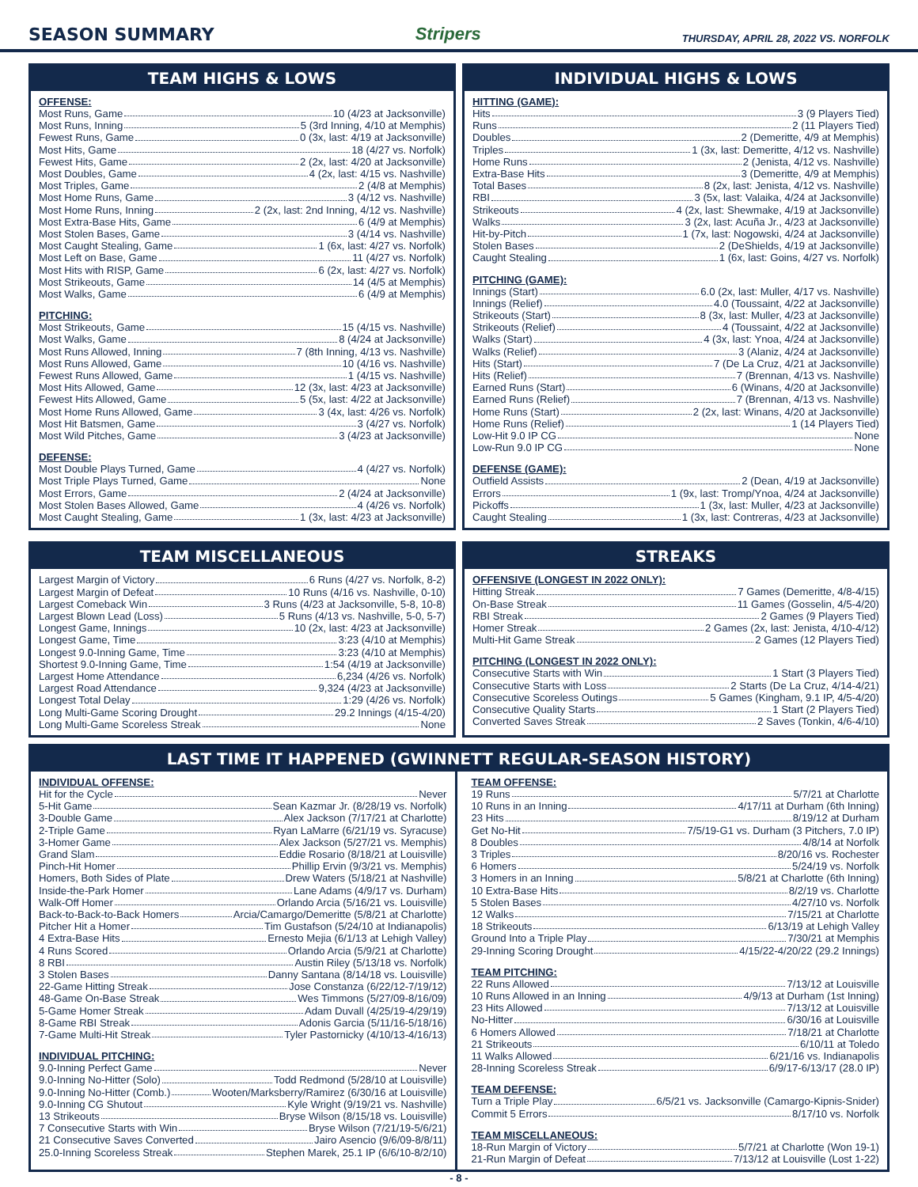SEASON SUMMARY
Stripers THURSDAY, APRIL 28, 2022 VS. NORFOLK
TEAM HIGHS & LOWS
OFFENSE:
Most Runs, Game 10 (4/23 at Jacksonville)
Most Runs, Inning 5 (3rd Inning, 4/10 at Memphis)
Fewest Runs, Game 0 (3x, last: 4/19 at Jacksonville)
Most Hits, Game 18 (4/27 vs. Norfolk)
Fewest Hits, Game 2 (2x, last: 4/20 at Jacksonville)
Most Doubles, Game 4 (2x, last: 4/15 vs. Nashville)
Most Triples, Game 2 (4/8 at Memphis)
Most Home Runs, Game 3 (4/12 vs. Nashville)
Most Home Runs, Inning 2 (2x, last: 2nd Inning, 4/12 vs. Nashville)
Most Extra-Base Hits, Game 6 (4/9 at Memphis)
Most Stolen Bases, Game 3 (4/14 vs. Nashville)
Most Caught Stealing, Game 1 (6x, last: 4/27 vs. Norfolk)
Most Left on Base, Game 11 (4/27 vs. Norfolk)
Most Hits with RISP, Game 6 (2x, last: 4/27 vs. Norfolk)
Most Strikeouts, Game 14 (4/5 at Memphis)
Most Walks, Game 6 (4/9 at Memphis)
PITCHING:
Most Strikeouts, Game 15 (4/15 vs. Nashville)
Most Walks, Game 8 (4/24 at Jacksonville)
Most Runs Allowed, Inning 7 (8th Inning, 4/13 vs. Nashville)
Most Runs Allowed, Game 10 (4/16 vs. Nashville)
Fewest Runs Allowed, Game 1 (4/15 vs. Nashville)
Most Hits Allowed, Game 12 (3x, last: 4/23 at Jacksonville)
Fewest Hits Allowed, Game 5 (5x, last: 4/22 at Jacksonville)
Most Home Runs Allowed, Game 3 (4x, last: 4/26 vs. Norfolk)
Most Hit Batsmen, Game 3 (4/27 vs. Norfolk)
Most Wild Pitches, Game 3 (4/23 at Jacksonville)
DEFENSE:
Most Double Plays Turned, Game 4 (4/27 vs. Norfolk)
Most Triple Plays Turned, Game None
Most Errors, Game 2 (4/24 at Jacksonville)
Most Stolen Bases Allowed, Game 4 (4/26 vs. Norfolk)
Most Caught Stealing, Game 1 (3x, last: 4/23 at Jacksonville)
INDIVIDUAL HIGHS & LOWS
HITTING (GAME):
Hits 3 (9 Players Tied)
Runs 2 (11 Players Tied)
Doubles 2 (Demeritte, 4/9 at Memphis)
Triples 1 (3x, last: Demeritte, 4/12 vs. Nashville)
Home Runs 2 (Jenista, 4/12 vs. Nashville)
Extra-Base Hits 3 (Demeritte, 4/9 at Memphis)
Total Bases 8 (2x, last: Jenista, 4/12 vs. Nashville)
RBI 3 (5x, last: Valaika, 4/24 at Jacksonville)
Strikeouts 4 (2x, last: Shewmake, 4/19 at Jacksonville)
Walks 3 (2x, last: Acuña Jr., 4/23 at Jacksonville)
Hit-by-Pitch 1 (7x, last: Nogowski, 4/24 at Jacksonville)
Stolen Bases 2 (DeShields, 4/19 at Jacksonville)
Caught Stealing 1 (6x, last: Goins, 4/27 vs. Norfolk)
PITCHING (GAME):
Innings (Start) 6.0 (2x, last: Muller, 4/17 vs. Nashville)
Innings (Relief) 4.0 (Toussaint, 4/22 at Jacksonville)
Strikeouts (Start) 8 (3x, last: Muller, 4/23 at Jacksonville)
Strikeouts (Relief) 4 (Toussaint, 4/22 at Jacksonville)
Walks (Start) 4 (3x, last: Ynoa, 4/24 at Jacksonville)
Walks (Relief) 3 (Alaniz, 4/24 at Jacksonville)
Hits (Start) 7 (De La Cruz, 4/21 at Jacksonville)
Hits (Relief) 7 (Brennan, 4/13 vs. Nashville)
Earned Runs (Start) 6 (Winans, 4/20 at Jacksonville)
Earned Runs (Relief) 7 (Brennan, 4/13 vs. Nashville)
Home Runs (Start) 2 (2x, last: Winans, 4/20 at Jacksonville)
Home Runs (Relief) 1 (14 Players Tied)
Low-Hit 9.0 IP CG None
Low-Run 9.0 IP CG None
DEFENSE (GAME):
Outfield Assists 2 (Dean, 4/19 at Jacksonville)
Errors 1 (9x, last: Tromp/Ynoa, 4/24 at Jacksonville)
Pickoffs 1 (3x, last: Muller, 4/23 at Jacksonville)
Caught Stealing 1 (3x, last: Contreras, 4/23 at Jacksonville)
TEAM MISCELLANEOUS
Largest Margin of Victory 6 Runs (4/27 vs. Norfolk, 8-2)
Largest Margin of Defeat 10 Runs (4/16 vs. Nashville, 0-10)
Largest Comeback Win 3 Runs (4/23 at Jacksonville, 5-8, 10-8)
Largest Blown Lead (Loss) 5 Runs (4/13 vs. Nashville, 5-0, 5-7)
Longest Game, Innings 10 (2x, last: 4/23 at Jacksonville)
Longest Game, Time 3:23 (4/10 at Memphis)
Longest 9.0-Inning Game, Time 3:23 (4/10 at Memphis)
Shortest 9.0-Inning Game, Time 1:54 (4/19 at Jacksonville)
Largest Home Attendance 6,234 (4/26 vs. Norfolk)
Largest Road Attendance 9,324 (4/23 at Jacksonville)
Longest Total Delay 1:29 (4/26 vs. Norfolk)
Long Multi-Game Scoring Drought 29.2 Innings (4/15-4/20)
Long Multi-Game Scoreless Streak None
STREAKS
OFFENSIVE (LONGEST IN 2022 ONLY):
Hitting Streak 7 Games (Demeritte, 4/8-4/15)
On-Base Streak 11 Games (Gosselin, 4/5-4/20)
RBI Streak 2 Games (9 Players Tied)
Homer Streak 2 Games (2x, last: Jenista, 4/10-4/12)
Multi-Hit Game Streak 2 Games (12 Players Tied)
PITCHING (LONGEST IN 2022 ONLY):
Consecutive Starts with Win 1 Start (3 Players Tied)
Consecutive Starts with Loss 2 Starts (De La Cruz, 4/14-4/21)
Consecutive Scoreless Outings 5 Games (Kingham, 9.1 IP, 4/5-4/20)
Consecutive Quality Starts 1 Start (2 Players Tied)
Converted Saves Streak 2 Saves (Tonkin, 4/6-4/10)
LAST TIME IT HAPPENED (GWINNETT REGULAR-SEASON HISTORY)
INDIVIDUAL OFFENSE:
Hit for the Cycle Never
5-Hit Game Sean Kazmar Jr. (8/28/19 vs. Norfolk)
3-Double Game Alex Jackson (7/17/21 at Charlotte)
2-Triple Game Ryan LaMarre (6/21/19 vs. Syracuse)
3-Homer Game Alex Jackson (5/27/21 vs. Memphis)
Grand Slam Eddie Rosario (8/18/21 at Louisville)
Pinch-Hit Homer Phillip Ervin (9/3/21 vs. Memphis)
Homers, Both Sides of Plate Drew Waters (5/18/21 at Nashville)
Inside-the-Park Homer Lane Adams (4/9/17 vs. Durham)
Walk-Off Homer Orlando Arcia (5/16/21 vs. Louisville)
Back-to-Back-to-Back Homers Arcia/Camargo/Demeritte (5/8/21 at Charlotte)
Pitcher Hit a Homer Tim Gustafson (5/24/10 at Indianapolis)
4 Extra-Base Hits Ernesto Mejia (6/1/13 at Lehigh Valley)
4 Runs Scored Orlando Arcia (5/9/21 at Charlotte)
8 RBI Austin Riley (5/13/18 vs. Norfolk)
3 Stolen Bases Danny Santana (8/14/18 vs. Louisville)
22-Game Hitting Streak Jose Constanza (6/22/12-7/19/12)
48-Game On-Base Streak Wes Timmons (5/27/09-8/16/09)
5-Game Homer Streak Adam Duvall (4/25/19-4/29/19)
8-Game RBI Streak Adonis Garcia (5/11/16-5/18/16)
7-Game Multi-Hit Streak Tyler Pastornicky (4/10/13-4/16/13)
INDIVIDUAL PITCHING:
9.0-Inning Perfect Game Never
9.0-Inning No-Hitter (Solo) Todd Redmond (5/28/10 at Louisville)
9.0-Inning No-Hitter (Comb.) Wooten/Marksberry/Ramirez (6/30/16 at Louisville)
9.0-Inning CG Shutout Kyle Wright (9/19/21 vs. Nashville)
13 Strikeouts Bryse Wilson (8/15/18 vs. Louisville)
7 Consecutive Starts with Win Bryse Wilson (7/21/19-5/6/21)
21 Consecutive Saves Converted Jairo Asencio (9/6/09-8/8/11)
25.0-Inning Scoreless Streak Stephen Marek, 25.1 IP (6/6/10-8/2/10)
TEAM OFFENSE:
19 Runs 5/7/21 at Charlotte
10 Runs in an Inning 4/17/11 at Durham (6th Inning)
23 Hits 8/19/12 at Durham
Get No-Hit 7/5/19-G1 vs. Durham (3 Pitchers, 7.0 IP)
8 Doubles 4/8/14 at Norfolk
3 Triples 8/20/16 vs. Rochester
6 Homers 5/24/19 vs. Norfolk
3 Homers in an Inning 5/8/21 at Charlotte (6th Inning)
10 Extra-Base Hits 8/2/19 vs. Charlotte
5 Stolen Bases 4/27/10 vs. Norfolk
12 Walks 7/15/21 at Charlotte
18 Strikeouts 6/13/19 at Lehigh Valley
Ground Into a Triple Play 7/30/21 at Memphis
29-Inning Scoring Drought 4/15/22-4/20/22 (29.2 Innings)
TEAM PITCHING:
22 Runs Allowed 7/13/12 at Louisville
10 Runs Allowed in an Inning 4/9/13 at Durham (1st Inning)
23 Hits Allowed 7/13/12 at Louisville
No-Hitter 6/30/16 at Louisville
6 Homers Allowed 7/18/21 at Charlotte
21 Strikeouts 6/10/11 at Toledo
11 Walks Allowed 6/21/16 vs. Indianapolis
28-Inning Scoreless Streak 6/9/17-6/13/17 (28.0 IP)
TEAM DEFENSE:
Turn a Triple Play 6/5/21 vs. Jacksonville (Camargo-Kipnis-Snider)
Commit 5 Errors 8/17/10 vs. Norfolk
TEAM MISCELLANEOUS:
18-Run Margin of Victory 5/7/21 at Charlotte (Won 19-1)
21-Run Margin of Defeat 7/13/12 at Louisville (Lost 1-22)
- 8 -